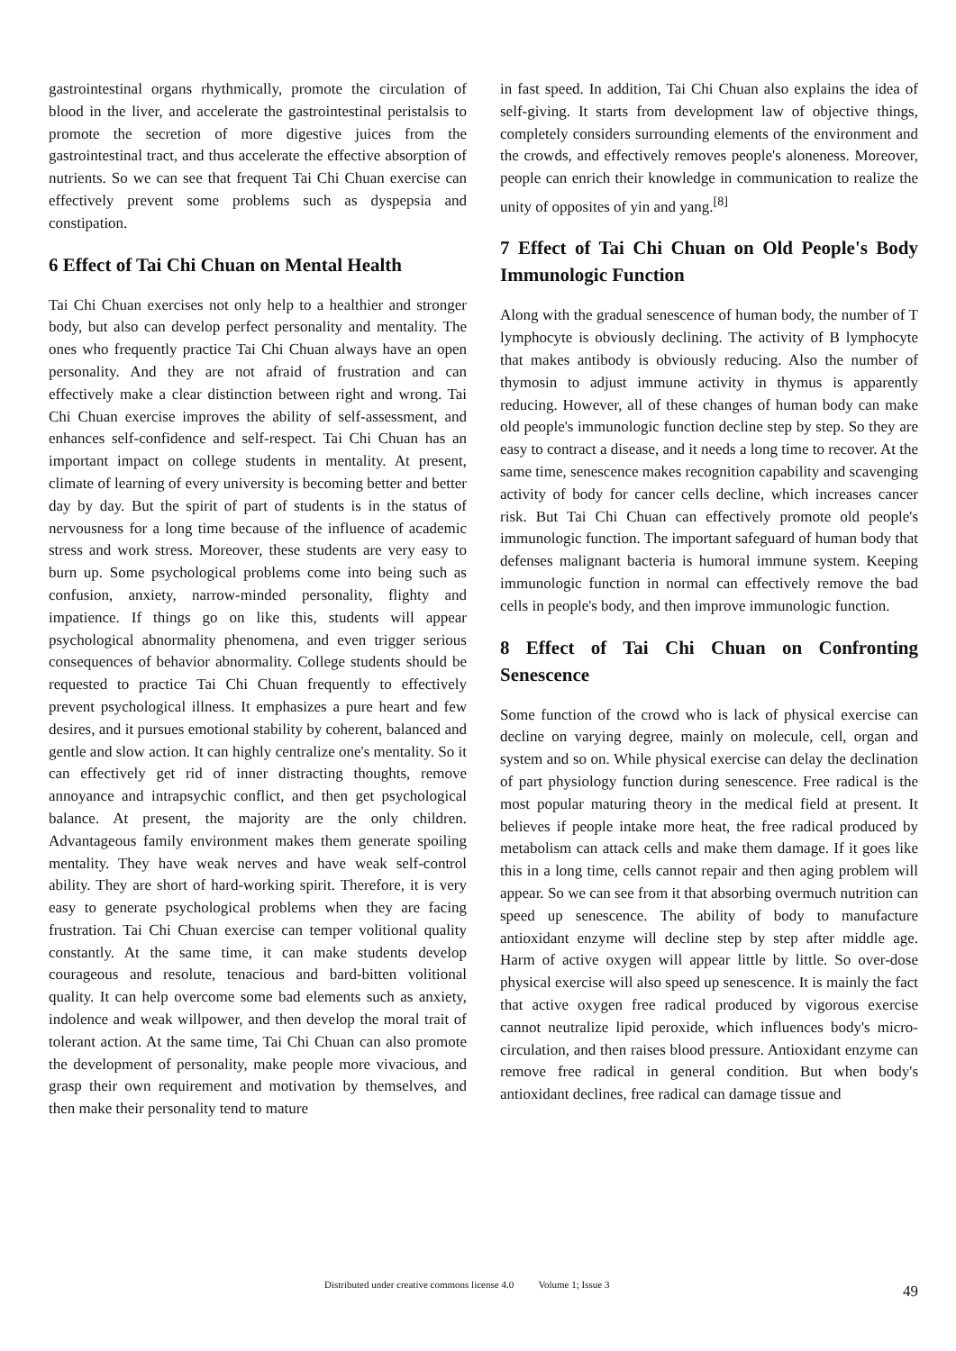gastrointestinal organs rhythmically, promote the circulation of blood in the liver, and accelerate the gastrointestinal peristalsis to promote the secretion of more digestive juices from the gastrointestinal tract, and thus accelerate the effective absorption of nutrients. So we can see that frequent Tai Chi Chuan exercise can effectively prevent some problems such as dyspepsia and constipation.
6 Effect of Tai Chi Chuan on Mental Health
Tai Chi Chuan exercises not only help to a healthier and stronger body, but also can develop perfect personality and mentality. The ones who frequently practice Tai Chi Chuan always have an open personality. And they are not afraid of frustration and can effectively make a clear distinction between right and wrong. Tai Chi Chuan exercise improves the ability of self-assessment, and enhances self-confidence and self-respect. Tai Chi Chuan has an important impact on college students in mentality. At present, climate of learning of every university is becoming better and better day by day. But the spirit of part of students is in the status of nervousness for a long time because of the influence of academic stress and work stress. Moreover, these students are very easy to burn up. Some psychological problems come into being such as confusion, anxiety, narrow-minded personality, flighty and impatience. If things go on like this, students will appear psychological abnormality phenomena, and even trigger serious consequences of behavior abnormality. College students should be requested to practice Tai Chi Chuan frequently to effectively prevent psychological illness. It emphasizes a pure heart and few desires, and it pursues emotional stability by coherent, balanced and gentle and slow action. It can highly centralize one's mentality. So it can effectively get rid of inner distracting thoughts, remove annoyance and intrapsychic conflict, and then get psychological balance. At present, the majority are the only children. Advantageous family environment makes them generate spoiling mentality. They have weak nerves and have weak self-control ability. They are short of hard-working spirit. Therefore, it is very easy to generate psychological problems when they are facing frustration. Tai Chi Chuan exercise can temper volitional quality constantly. At the same time, it can make students develop courageous and resolute, tenacious and bard-bitten volitional quality. It can help overcome some bad elements such as anxiety, indolence and weak willpower, and then develop the moral trait of tolerant action. At the same time, Tai Chi Chuan can also promote the development of personality, make people more vivacious, and grasp their own requirement and motivation by themselves, and then make their personality tend to mature
in fast speed. In addition, Tai Chi Chuan also explains the idea of self-giving. It starts from development law of objective things, completely considers surrounding elements of the environment and the crowds, and effectively removes people's aloneness. Moreover, people can enrich their knowledge in communication to realize the unity of opposites of yin and yang.<sup>[8]</sup>
7 Effect of Tai Chi Chuan on Old People's Body Immunologic Function
Along with the gradual senescence of human body, the number of T lymphocyte is obviously declining. The activity of B lymphocyte that makes antibody is obviously reducing. Also the number of thymosin to adjust immune activity in thymus is apparently reducing. However, all of these changes of human body can make old people's immunologic function decline step by step. So they are easy to contract a disease, and it needs a long time to recover. At the same time, senescence makes recognition capability and scavenging activity of body for cancer cells decline, which increases cancer risk. But Tai Chi Chuan can effectively promote old people's immunologic function. The important safeguard of human body that defenses malignant bacteria is humoral immune system. Keeping immunologic function in normal can effectively remove the bad cells in people's body, and then improve immunologic function.
8 Effect of Tai Chi Chuan on Confronting Senescence
Some function of the crowd who is lack of physical exercise can decline on varying degree, mainly on molecule, cell, organ and system and so on. While physical exercise can delay the declination of part physiology function during senescence. Free radical is the most popular maturing theory in the medical field at present. It believes if people intake more heat, the free radical produced by metabolism can attack cells and make them damage. If it goes like this in a long time, cells cannot repair and then aging problem will appear. So we can see from it that absorbing overmuch nutrition can speed up senescence. The ability of body to manufacture antioxidant enzyme will decline step by step after middle age. Harm of active oxygen will appear little by little. So over-dose physical exercise will also speed up senescence. It is mainly the fact that active oxygen free radical produced by vigorous exercise cannot neutralize lipid peroxide, which influences body's micro-circulation, and then raises blood pressure. Antioxidant enzyme can remove free radical in general condition. But when body's antioxidant declines, free radical can damage tissue and
Distributed under creative commons license 4.0 Volume 1; Issue 3
49